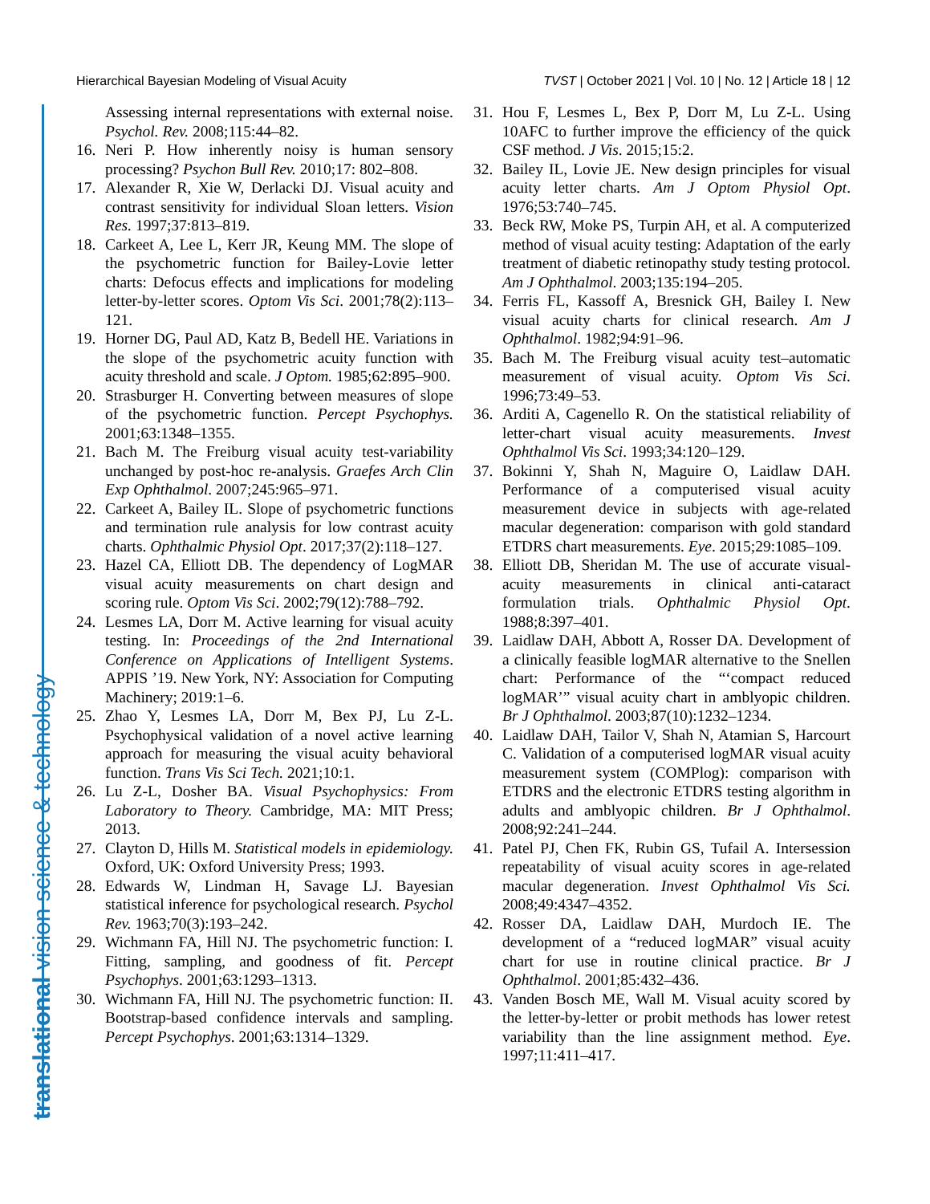Hierarchical Bayesian Modeling of Visual Acuity TVST | October 2021 | Vol. 10 | No. 12 | Article 18 | 12
translational vision science & technology
Assessing internal representations with external noise. Psychol. Rev. 2008;115:44–82.
16. Neri P. How inherently noisy is human sensory processing? Psychon Bull Rev. 2010;17: 802–808.
17. Alexander R, Xie W, Derlacki DJ. Visual acuity and contrast sensitivity for individual Sloan letters. Vision Res. 1997;37:813–819.
18. Carkeet A, Lee L, Kerr JR, Keung MM. The slope of the psychometric function for Bailey-Lovie letter charts: Defocus effects and implications for modeling letter-by-letter scores. Optom Vis Sci. 2001;78(2):113–121.
19. Horner DG, Paul AD, Katz B, Bedell HE. Variations in the slope of the psychometric acuity function with acuity threshold and scale. J Optom. 1985;62:895–900.
20. Strasburger H. Converting between measures of slope of the psychometric function. Percept Psychophys. 2001;63:1348–1355.
21. Bach M. The Freiburg visual acuity test-variability unchanged by post-hoc re-analysis. Graefes Arch Clin Exp Ophthalmol. 2007;245:965–971.
22. Carkeet A, Bailey IL. Slope of psychometric functions and termination rule analysis for low contrast acuity charts. Ophthalmic Physiol Opt. 2017;37(2):118–127.
23. Hazel CA, Elliott DB. The dependency of LogMAR visual acuity measurements on chart design and scoring rule. Optom Vis Sci. 2002;79(12):788–792.
24. Lesmes LA, Dorr M. Active learning for visual acuity testing. In: Proceedings of the 2nd International Conference on Applications of Intelligent Systems. APPIS ’19. New York, NY: Association for Computing Machinery; 2019:1–6.
25. Zhao Y, Lesmes LA, Dorr M, Bex PJ, Lu Z-L. Psychophysical validation of a novel active learning approach for measuring the visual acuity behavioral function. Trans Vis Sci Tech. 2021;10:1.
26. Lu Z-L, Dosher BA. Visual Psychophysics: From Laboratory to Theory. Cambridge, MA: MIT Press; 2013.
27. Clayton D, Hills M. Statistical models in epidemiology. Oxford, UK: Oxford University Press; 1993.
28. Edwards W, Lindman H, Savage LJ. Bayesian statistical inference for psychological research. Psychol Rev. 1963;70(3):193–242.
29. Wichmann FA, Hill NJ. The psychometric function: I. Fitting, sampling, and goodness of fit. Percept Psychophys. 2001;63:1293–1313.
30. Wichmann FA, Hill NJ. The psychometric function: II. Bootstrap-based confidence intervals and sampling. Percept Psychophys. 2001;63:1314–1329.
31. Hou F, Lesmes L, Bex P, Dorr M, Lu Z-L. Using 10AFC to further improve the efficiency of the quick CSF method. J Vis. 2015;15:2.
32. Bailey IL, Lovie JE. New design principles for visual acuity letter charts. Am J Optom Physiol Opt. 1976;53:740–745.
33. Beck RW, Moke PS, Turpin AH, et al. A computerized method of visual acuity testing: Adaptation of the early treatment of diabetic retinopathy study testing protocol. Am J Ophthalmol. 2003;135:194–205.
34. Ferris FL, Kassoff A, Bresnick GH, Bailey I. New visual acuity charts for clinical research. Am J Ophthalmol. 1982;94:91–96.
35. Bach M. The Freiburg visual acuity test–automatic measurement of visual acuity. Optom Vis Sci. 1996;73:49–53.
36. Arditi A, Cagenello R. On the statistical reliability of letter-chart visual acuity measurements. Invest Ophthalmol Vis Sci. 1993;34:120–129.
37. Bokinni Y, Shah N, Maguire O, Laidlaw DAH. Performance of a computerised visual acuity measurement device in subjects with age-related macular degeneration: comparison with gold standard ETDRS chart measurements. Eye. 2015;29:1085–109.
38. Elliott DB, Sheridan M. The use of accurate visual-acuity measurements in clinical anti-cataract formulation trials. Ophthalmic Physiol Opt. 1988;8:397–401.
39. Laidlaw DAH, Abbott A, Rosser DA. Development of a clinically feasible logMAR alternative to the Snellen chart: Performance of the “‘compact reduced logMAR’” visual acuity chart in amblyopic children. Br J Ophthalmol. 2003;87(10):1232–1234.
40. Laidlaw DAH, Tailor V, Shah N, Atamian S, Harcourt C. Validation of a computerised logMAR visual acuity measurement system (COMPlog): comparison with ETDRS and the electronic ETDRS testing algorithm in adults and amblyopic children. Br J Ophthalmol. 2008;92:241–244.
41. Patel PJ, Chen FK, Rubin GS, Tufail A. Intersession repeatability of visual acuity scores in age-related macular degeneration. Invest Ophthalmol Vis Sci. 2008;49:4347–4352.
42. Rosser DA, Laidlaw DAH, Murdoch IE. The development of a “reduced logMAR” visual acuity chart for use in routine clinical practice. Br J Ophthalmol. 2001;85:432–436.
43. Vanden Bosch ME, Wall M. Visual acuity scored by the letter-by-letter or probit methods has lower retest variability than the line assignment method. Eye. 1997;11:411–417.